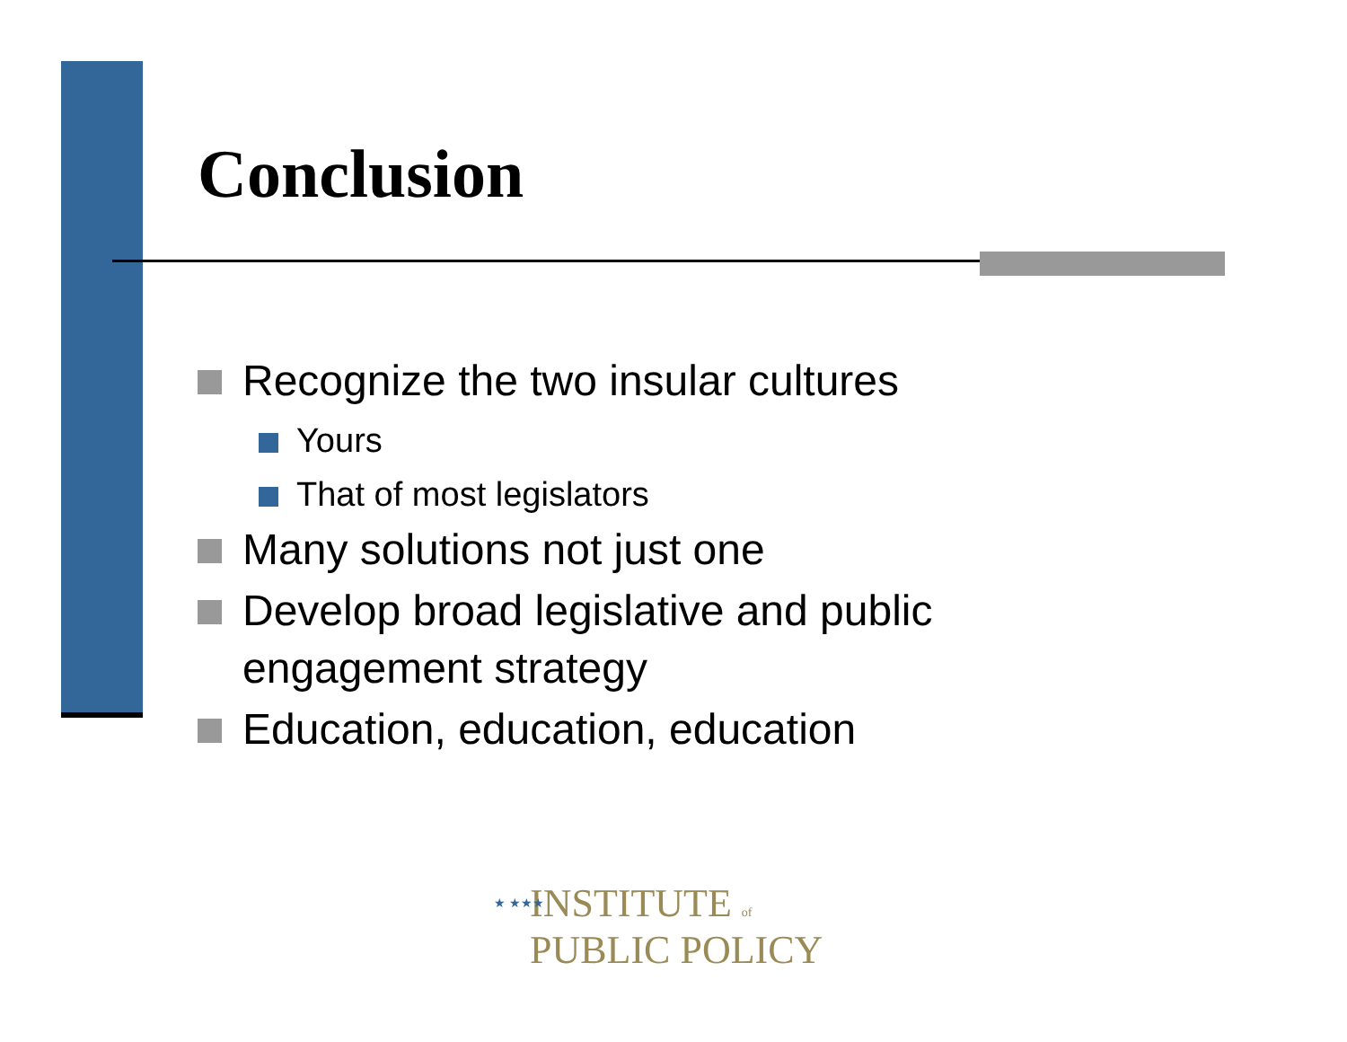Conclusion
Recognize the two insular cultures
Yours
That of most legislators
Many solutions not just one
Develop broad legislative and public engagement strategy
Education, education, education
★ ★★★ INSTITUTE of
PUBLIC POLICY